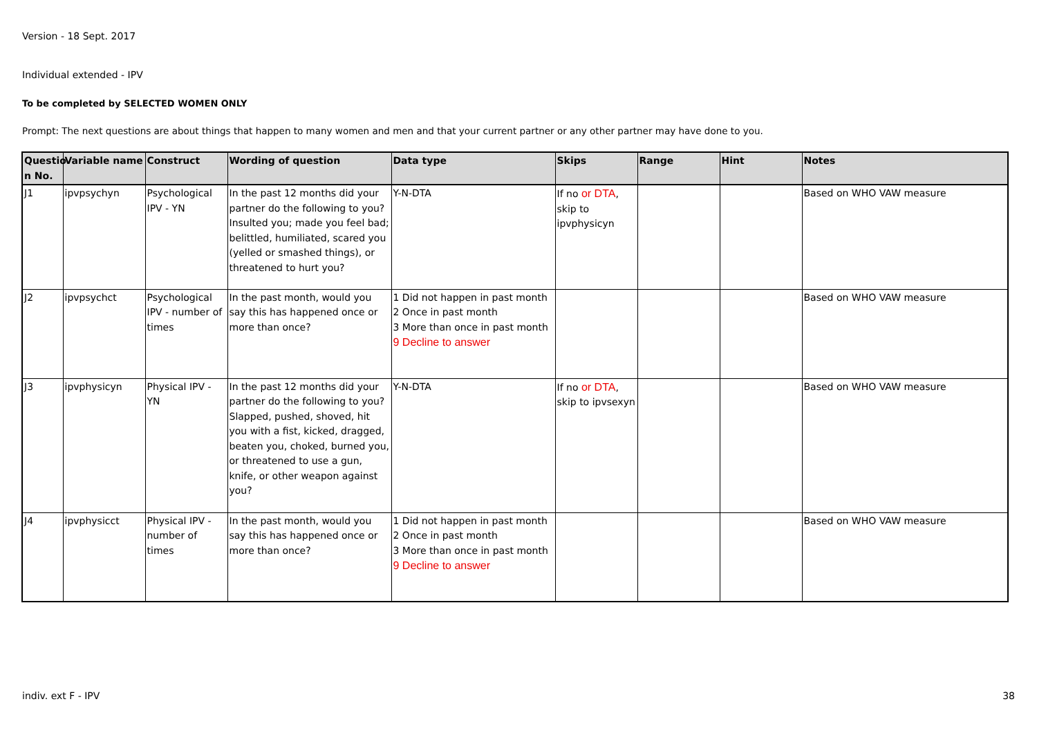Version - 18 Sept. 2017
Individual extended - IPV
To be completed by SELECTED WOMEN ONLY
Prompt: The next questions are about things that happen to many women and men and that your current partner or any other partner may have done to you.
| Questio n No. | Variable name | Construct | Wording of question | Data type | Skips | Range | Hint | Notes |
| --- | --- | --- | --- | --- | --- | --- | --- | --- |
| J1 | ipvpsychyn | Psychological IPV - YN | In the past 12 months did your partner do the following to you? Insulted you; made you feel bad; belittled, humiliated, scared you (yelled or smashed things), or threatened to hurt you? | Y-N-DTA | If no or DTA , skip to ipvphysicyn | | | Based on WHO VAW measure |
| J2 | ipvpsychct | Psychological IPV - number of times | In the past month, would you say this has happened once or more than once? | 1 Did not happen in past month 2 Once in past month 3 More than once in past month 9 Decline to answer | | | | Based on WHO VAW measure |
| J3 | ipvphysicyn | Physical IPV - YN | In the past 12 months did your partner do the following to you? Slapped, pushed, shoved, hit you with a fist, kicked, dragged, beaten you, choked, burned you, or threatened to use a gun, knife, or other weapon against you? | Y-N-DTA | If no or DTA , skip to ipvsexyn | | | Based on WHO VAW measure |
| J4 | ipvphysicct | Physical IPV - number of times | In the past month, would you say this has happened once or more than once? | 1 Did not happen in past month 2 Once in past month 3 More than once in past month 9 Decline to answer | | | | Based on WHO VAW measure |
indiv. ext F - IPV 38